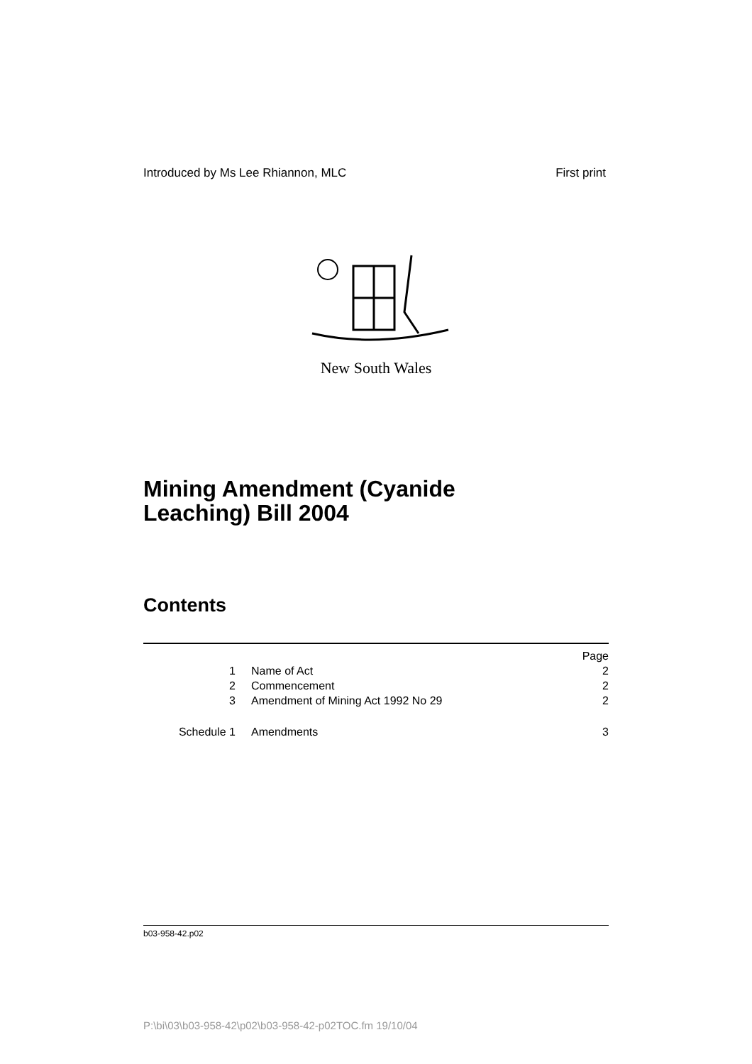Introduced by Ms Lee Rhiannon, MLC First print
New South Wales
Mining Amendment (Cyanide
Leaching) Bill 2004
Contents
| | | Page |
| 1 | Name of Act | 2 |
| 2 | Commencement | 2 |
| 3 | Amendment of Mining Act 1992 No 29 | 2 |
| Schedule 1 | Amendments | 3 |
b03-958-42.p02
P:\bi\03\b03-958-42\p02\b03-958-42-p02TOC.fm 19/10/04